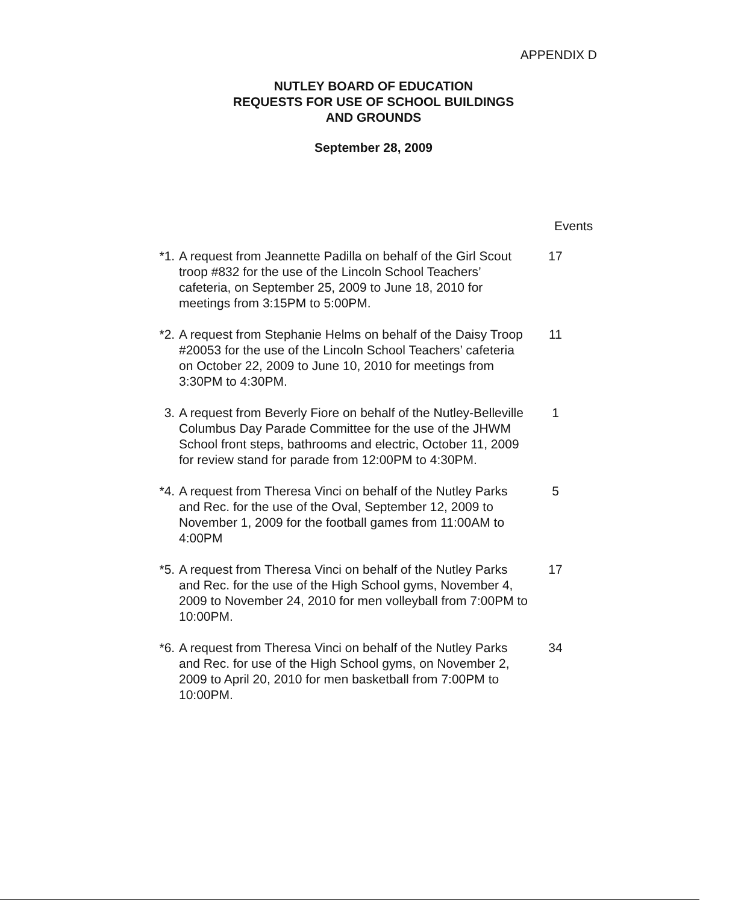APPENDIX D
NUTLEY BOARD OF EDUCATION
REQUESTS FOR USE OF SCHOOL BUILDINGS
AND GROUNDS
September 28, 2009
Events
*1. A request from Jeannette Padilla on behalf of the Girl Scout troop #832 for the use of the Lincoln School Teachers’ cafeteria, on September 25, 2009 to June 18, 2010 for meetings from 3:15PM to 5:00PM.
17
*2. A request from Stephanie Helms on behalf of the Daisy Troop #20053 for the use of the Lincoln School Teachers’ cafeteria on October 22, 2009 to June 10, 2010 for meetings from 3:30PM to 4:30PM.
11
3. A request from Beverly Fiore on behalf of the Nutley-Belleville Columbus Day Parade Committee for the use of the JHWM School front steps, bathrooms and electric, October 11, 2009 for review stand for parade from 12:00PM to 4:30PM.
1
*4. A request from Theresa Vinci on behalf of the Nutley Parks and Rec. for the use of the Oval, September 12, 2009 to November 1, 2009 for the football games from 11:00AM to 4:00PM
5
*5. A request from Theresa Vinci on behalf of the Nutley Parks and Rec. for the use of the High School gyms, November 4, 2009 to November 24, 2010 for men volleyball from 7:00PM to 10:00PM.
17
*6. A request from Theresa Vinci on behalf of the Nutley Parks and Rec. for use of the High School gyms, on November 2, 2009 to April 20, 2010 for men basketball from 7:00PM to 10:00PM.
34